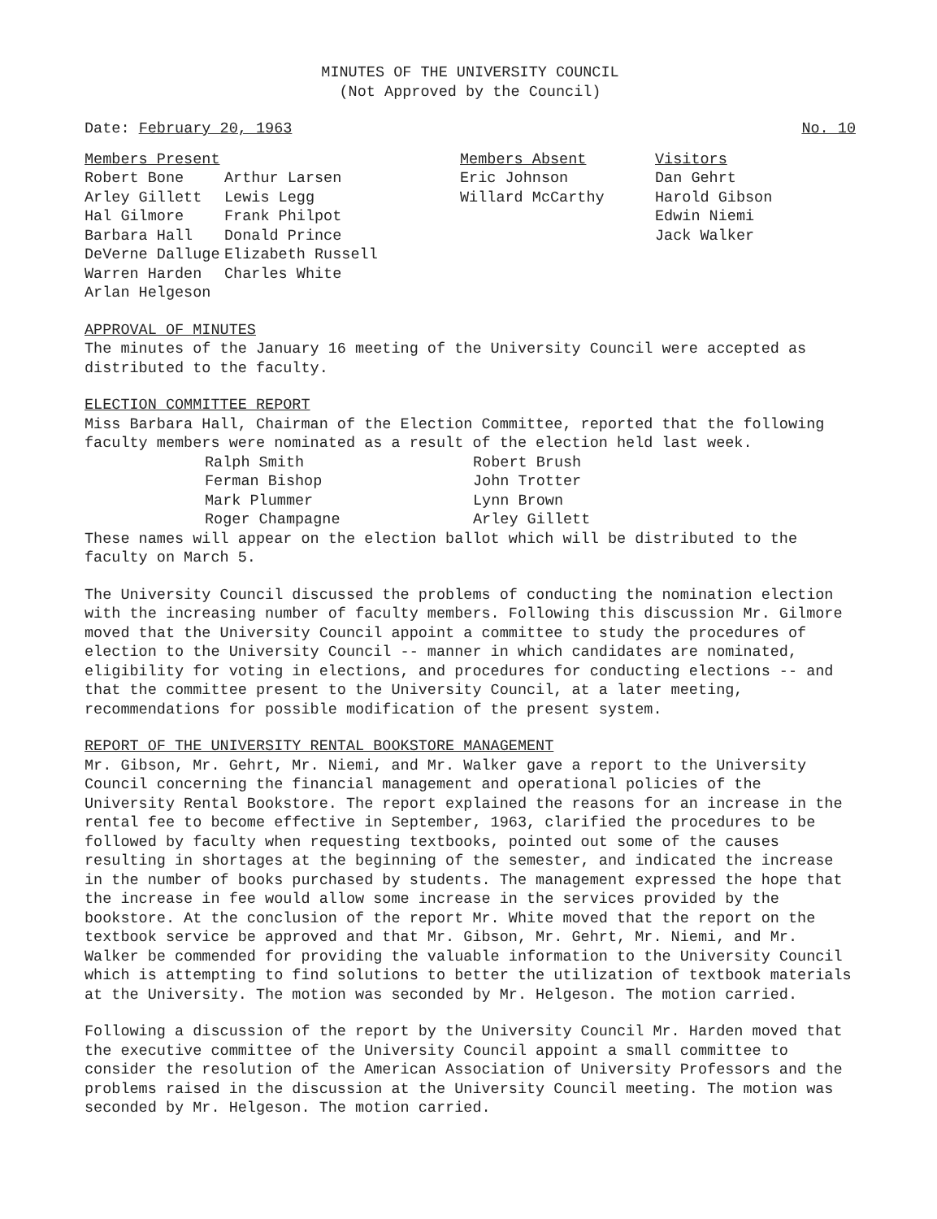MINUTES OF THE UNIVERSITY COUNCIL
(Not Approved by the Council)
Date: February 20, 1963 No. 10
| Members Present | | Members Absent | Visitors |
| Robert Bone | Arthur Larsen | Eric Johnson | Dan Gehrt |
| Arley Gillett | Lewis Legg | Willard McCarthy | Harold Gibson |
| Hal Gilmore | Frank Philpot | | Edwin Niemi |
| Barbara Hall | Donald Prince | | Jack Walker |
| DeVerne Dalluge | Elizabeth Russell | | |
| Warren Harden | Charles White | | |
| Arlan Helgeson | | | |
APPROVAL OF MINUTES
The minutes of the January 16 meeting of the University Council were accepted as distributed to the faculty.
ELECTION COMMITTEE REPORT
Miss Barbara Hall, Chairman of the Election Committee, reported that the following faculty members were nominated as a result of the election held last week.
| Ralph Smith | Robert Brush |
| Ferman Bishop | John Trotter |
| Mark Plummer | Lynn Brown |
| Roger Champagne | Arley Gillett |
These names will appear on the election ballot which will be distributed to the faculty on March 5.
The University Council discussed the problems of conducting the nomination election with the increasing number of faculty members. Following this discussion Mr. Gilmore moved that the University Council appoint a committee to study the procedures of election to the University Council -- manner in which candidates are nominated, eligibility for voting in elections, and procedures for conducting elections -- and that the committee present to the University Council, at a later meeting, recommendations for possible modification of the present system.
REPORT OF THE UNIVERSITY RENTAL BOOKSTORE MANAGEMENT
Mr. Gibson, Mr. Gehrt, Mr. Niemi, and Mr. Walker gave a report to the University Council concerning the financial management and operational policies of the University Rental Bookstore. The report explained the reasons for an increase in the rental fee to become effective in September, 1963, clarified the procedures to be followed by faculty when requesting textbooks, pointed out some of the causes resulting in shortages at the beginning of the semester, and indicated the increase in the number of books purchased by students. The management expressed the hope that the increase in fee would allow some increase in the services provided by the bookstore. At the conclusion of the report Mr. White moved that the report on the textbook service be approved and that Mr. Gibson, Mr. Gehrt, Mr. Niemi, and Mr. Walker be commended for providing the valuable information to the University Council which is attempting to find solutions to better the utilization of textbook materials at the University. The motion was seconded by Mr. Helgeson. The motion carried.
Following a discussion of the report by the University Council Mr. Harden moved that the executive committee of the University Council appoint a small committee to consider the resolution of the American Association of University Professors and the problems raised in the discussion at the University Council meeting. The motion was seconded by Mr. Helgeson. The motion carried.